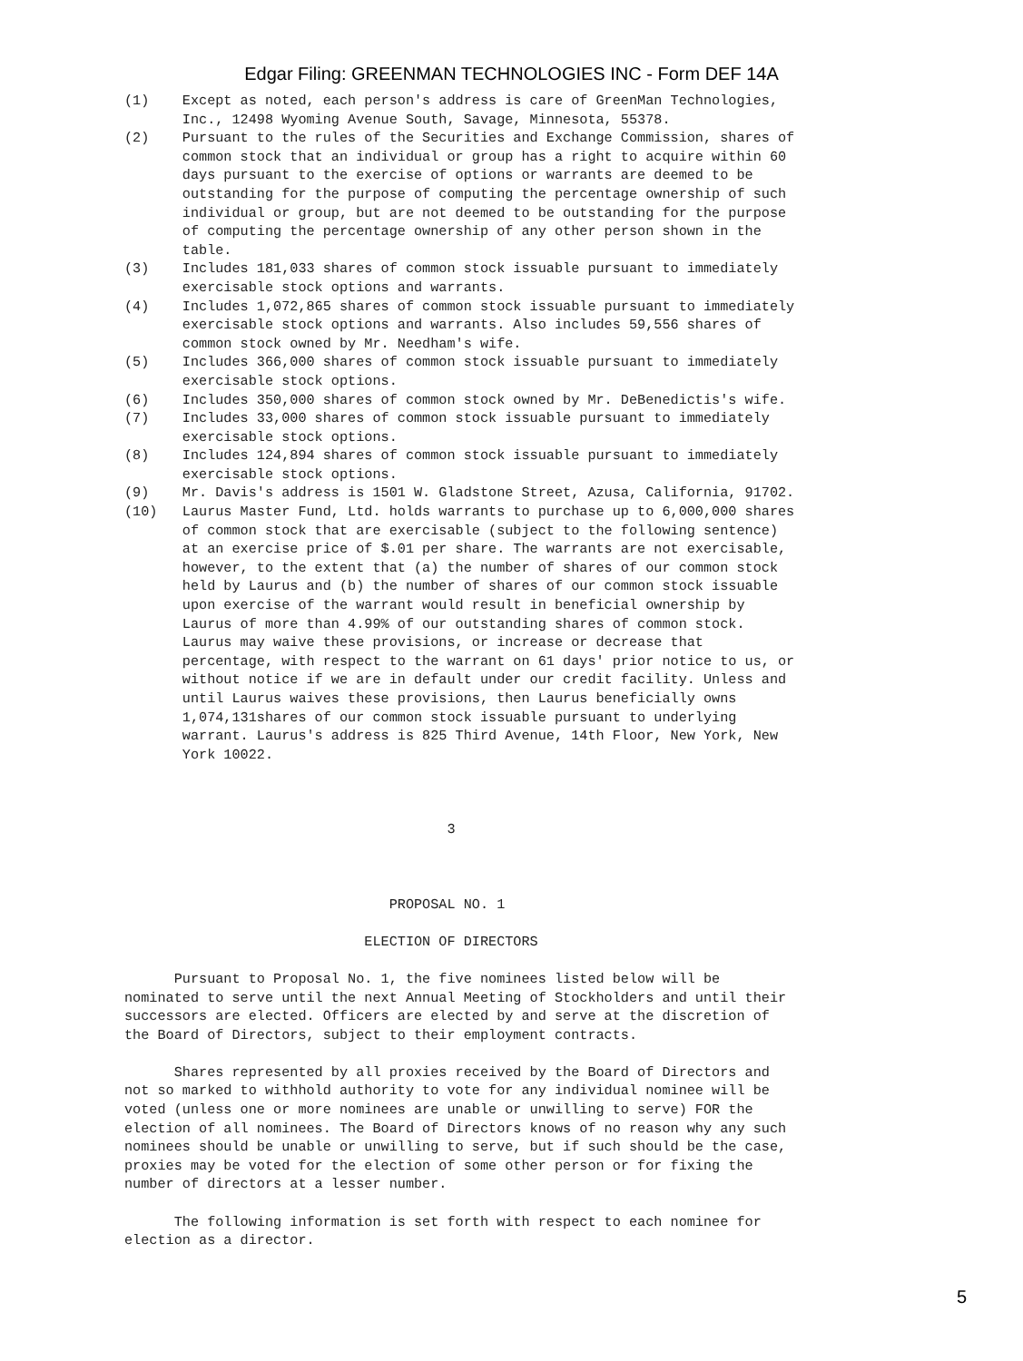Edgar Filing: GREENMAN TECHNOLOGIES INC - Form DEF 14A
(1)    Except as noted, each person's address is care of GreenMan Technologies,
       Inc., 12498 Wyoming Avenue South, Savage, Minnesota, 55378.
(2)    Pursuant to the rules of the Securities and Exchange Commission, shares of
       common stock that an individual or group has a right to acquire within 60
       days pursuant to the exercise of options or warrants are deemed to be
       outstanding for the purpose of computing the percentage ownership of such
       individual or group, but are not deemed to be outstanding for the purpose
       of computing the percentage ownership of any other person shown in the
       table.
(3)    Includes 181,033 shares of common stock issuable pursuant to immediately
       exercisable stock options and warrants.
(4)    Includes 1,072,865 shares of common stock issuable pursuant to immediately
       exercisable stock options and warrants. Also includes 59,556 shares of
       common stock owned by Mr. Needham's wife.
(5)    Includes 366,000 shares of common stock issuable pursuant to immediately
       exercisable stock options.
(6)    Includes 350,000 shares of common stock owned by Mr. DeBenedictis's wife.
(7)    Includes 33,000 shares of common stock issuable pursuant to immediately
       exercisable stock options.
(8)    Includes 124,894 shares of common stock issuable pursuant to immediately
       exercisable stock options.
(9)    Mr. Davis's address is 1501 W. Gladstone Street, Azusa, California, 91702.
(10)   Laurus Master Fund, Ltd. holds warrants to purchase up to 6,000,000 shares
       of common stock that are exercisable (subject to the following sentence)
       at an exercise price of $.01 per share. The warrants are not exercisable,
       however, to the extent that (a) the number of shares of our common stock
       held by Laurus and (b) the number of shares of our common stock issuable
       upon exercise of the warrant would result in beneficial ownership by
       Laurus of more than 4.99% of our outstanding shares of common stock.
       Laurus may waive these provisions, or increase or decrease that
       percentage, with respect to the warrant on 61 days' prior notice to us, or
       without notice if we are in default under our credit facility. Unless and
       until Laurus waives these provisions, then Laurus beneficially owns
       1,074,131shares of our common stock issuable pursuant to underlying
       warrant. Laurus's address is 825 Third Avenue, 14th Floor, New York, New
       York 10022.



                                       3



                                PROPOSAL NO. 1

                             ELECTION OF DIRECTORS

      Pursuant to Proposal No. 1, the five nominees listed below will be
nominated to serve until the next Annual Meeting of Stockholders and until their
successors are elected. Officers are elected by and serve at the discretion of
the Board of Directors, subject to their employment contracts.

      Shares represented by all proxies received by the Board of Directors and
not so marked to withhold authority to vote for any individual nominee will be
voted (unless one or more nominees are unable or unwilling to serve) FOR the
election of all nominees. The Board of Directors knows of no reason why any such
nominees should be unable or unwilling to serve, but if such should be the case,
proxies may be voted for the election of some other person or for fixing the
number of directors at a lesser number.

      The following information is set forth with respect to each nominee for
election as a director.
5